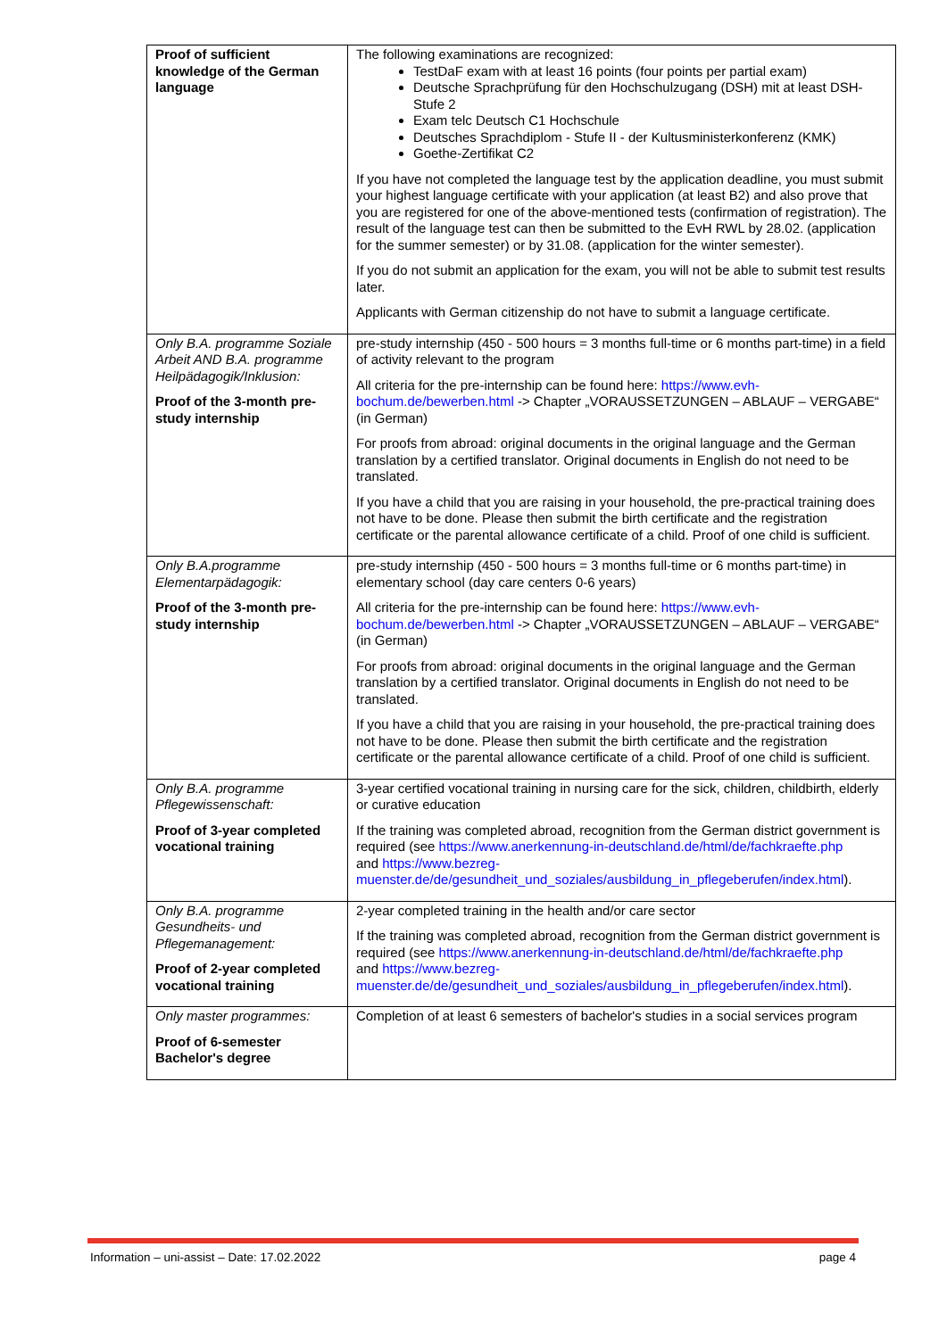| Proof of sufficient knowledge of the German language | The following examinations are recognized: TestDaF exam with at least 16 points (four points per partial exam) Deutsche Sprachprüfung für den Hochschulzugang (DSH) mit at least DSH-Stufe 2 Exam telc Deutsch C1 Hochschule Deutsches Sprachdiplom - Stufe II - der Kultusministerkonferenz (KMK) Goethe-Zertifikat C2 If you have not completed the language test by the application deadline, you must submit your highest language certificate with your application (at least B2) and also prove that you are registered for one of the above-mentioned tests (confirmation of registration). The result of the language test can then be submitted to the EvH RWL by 28.02. (application for the summer semester) or by 31.08. (application for the winter semester). If you do not submit an application for the exam, you will not be able to submit test results later. Applicants with German citizenship do not have to submit a language certificate. |
| Only B.A. programme Soziale Arbeit AND B.A. programme Heilpädagogik/Inklusion: Proof of the 3-month pre-study internship | pre-study internship (450 - 500 hours = 3 months full-time or 6 months part-time) in a field of activity relevant to the program All criteria for the pre-internship can be found here: https://www.evh-bochum.de/bewerben.html -> Chapter „VORAUSSETZUNGEN – ABLAUF – VERGABE“ (in German) For proofs from abroad: original documents in the original language and the German translation by a certified translator. Original documents in English do not need to be translated. If you have a child that you are raising in your household, the pre-practical training does not have to be done. Please then submit the birth certificate and the registration certificate or the parental allowance certificate of a child. Proof of one child is sufficient. |
| Only B.A.programme Elementarpädagogik: Proof of the 3-month pre-study internship | pre-study internship (450 - 500 hours = 3 months full-time or 6 months part-time) in elementary school (day care centers 0-6 years) All criteria for the pre-internship can be found here: https://www.evh-bochum.de/bewerben.html -> Chapter „VORAUSSETZUNGEN – ABLAUF – VERGABE“ (in German) For proofs from abroad: original documents in the original language and the German translation by a certified translator. Original documents in English do not need to be translated. If you have a child that you are raising in your household, the pre-practical training does not have to be done. Please then submit the birth certificate and the registration certificate or the parental allowance certificate of a child. Proof of one child is sufficient. |
| Only B.A. programme Pflegewissenschaft: Proof of 3-year completed vocational training | 3-year certified vocational training in nursing care for the sick, children, childbirth, elderly or curative education If the training was completed abroad, recognition from the German district government is required (see https://www.anerkennung-in-deutschland.de/html/de/fachkraefte.php and https://www.bezreg-muenster.de/de/gesundheit_und_soziales/ausbildung_in_pflegeberufen/index.html ). |
| Only B.A. programme Gesundheits- und Pflegemanagement: Proof of 2-year completed vocational training | 2-year completed training in the health and/or care sector If the training was completed abroad, recognition from the German district government is required (see https://www.anerkennung-in-deutschland.de/html/de/fachkraefte.php and https://www.bezreg-muenster.de/de/gesundheit_und_soziales/ausbildung_in_pflegeberufen/index.html ). |
| Only master programmes: Proof of 6-semester Bachelor's degree | Completion of at least 6 semesters of bachelor's studies in a social services program |
Information – uni-assist – Date: 17.02.2022 page 4